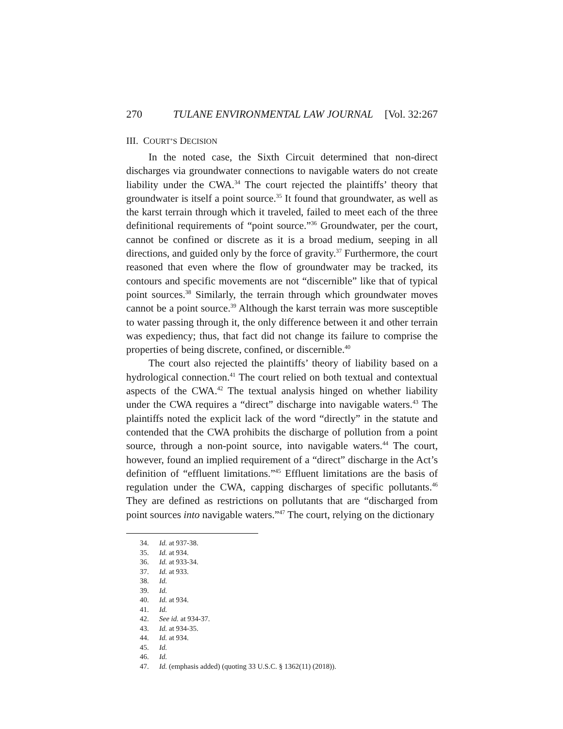270 TULANE ENVIRONMENTAL LAW JOURNAL [Vol. 32:267
III. COURT’S DECISION
In the noted case, the Sixth Circuit determined that non-direct discharges via groundwater connections to navigable waters do not create liability under the CWA.<sup>34</sup> The court rejected the plaintiffs’ theory that groundwater is itself a point source.<sup>35</sup> It found that groundwater, as well as the karst terrain through which it traveled, failed to meet each of the three definitional requirements of “point source.”<sup>36</sup> Groundwater, per the court, cannot be confined or discrete as it is a broad medium, seeping in all directions, and guided only by the force of gravity.<sup>37</sup> Furthermore, the court reasoned that even where the flow of groundwater may be tracked, its contours and specific movements are not “discernible” like that of typical point sources.<sup>38</sup> Similarly, the terrain through which groundwater moves cannot be a point source.<sup>39</sup> Although the karst terrain was more susceptible to water passing through it, the only difference between it and other terrain was expediency; thus, that fact did not change its failure to comprise the properties of being discrete, confined, or discernible.<sup>40</sup>
The court also rejected the plaintiffs’ theory of liability based on a hydrological connection.<sup>41</sup> The court relied on both textual and contextual aspects of the CWA.<sup>42</sup> The textual analysis hinged on whether liability under the CWA requires a “direct” discharge into navigable waters.<sup>43</sup> The plaintiffs noted the explicit lack of the word “directly” in the statute and contended that the CWA prohibits the discharge of pollution from a point source, through a non-point source, into navigable waters.<sup>44</sup> The court, however, found an implied requirement of a “direct” discharge in the Act’s definition of “effluent limitations.”<sup>45</sup> Effluent limitations are the basis of regulation under the CWA, capping discharges of specific pollutants.<sup>46</sup> They are defined as restrictions on pollutants that are “discharged from point sources into navigable waters.”<sup>47</sup> The court, relying on the dictionary
34. Id. at 937-38.
35. Id. at 934.
36. Id. at 933-34.
37. Id. at 933.
38. Id.
39. Id.
40. Id. at 934.
41. Id.
42. See id. at 934-37.
43. Id. at 934-35.
44. Id. at 934.
45. Id.
46. Id.
47. Id. (emphasis added) (quoting 33 U.S.C. § 1362(11) (2018)).